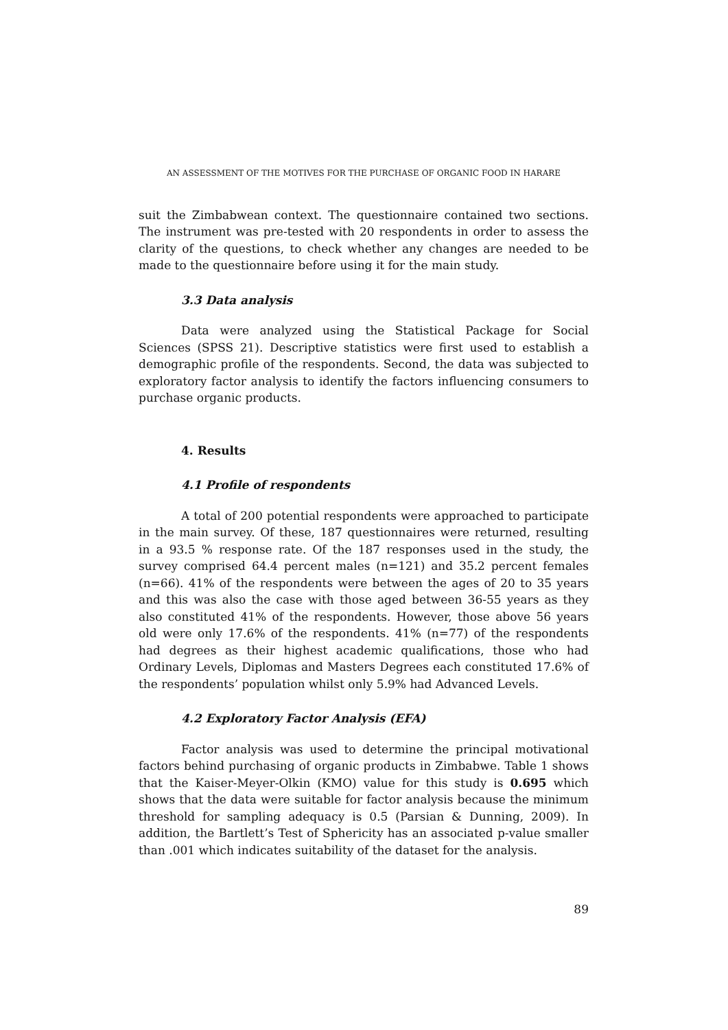AN ASSESSMENT OF THE MOTIVES FOR THE PURCHASE OF ORGANIC FOOD IN HARARE
suit the Zimbabwean context. The questionnaire contained two sections. The instrument was pre-tested with 20 respondents in order to assess the clarity of the questions, to check whether any changes are needed to be made to the questionnaire before using it for the main study.
3.3 Data analysis
Data were analyzed using the Statistical Package for Social Sciences (SPSS 21). Descriptive statistics were first used to establish a demographic profile of the respondents. Second, the data was subjected to exploratory factor analysis to identify the factors influencing consumers to purchase organic products.
4. Results
4.1 Profile of respondents
A total of 200 potential respondents were approached to participate in the main survey. Of these, 187 questionnaires were returned, resulting in a 93.5 % response rate. Of the 187 responses used in the study, the survey comprised 64.4 percent males (n=121) and 35.2 percent females (n=66). 41% of the respondents were between the ages of 20 to 35 years and this was also the case with those aged between 36-55 years as they also constituted 41% of the respondents. However, those above 56 years old were only 17.6% of the respondents. 41% (n=77) of the respondents had degrees as their highest academic qualifications, those who had Ordinary Levels, Diplomas and Masters Degrees each constituted 17.6% of the respondents’ population whilst only 5.9% had Advanced Levels.
4.2 Exploratory Factor Analysis (EFA)
Factor analysis was used to determine the principal motivational factors behind purchasing of organic products in Zimbabwe. Table 1 shows that the Kaiser-Meyer-Olkin (KMO) value for this study is 0.695 which shows that the data were suitable for factor analysis because the minimum threshold for sampling adequacy is 0.5 (Parsian & Dunning, 2009). In addition, the Bartlett’s Test of Sphericity has an associated p-value smaller than .001 which indicates suitability of the dataset for the analysis.
89